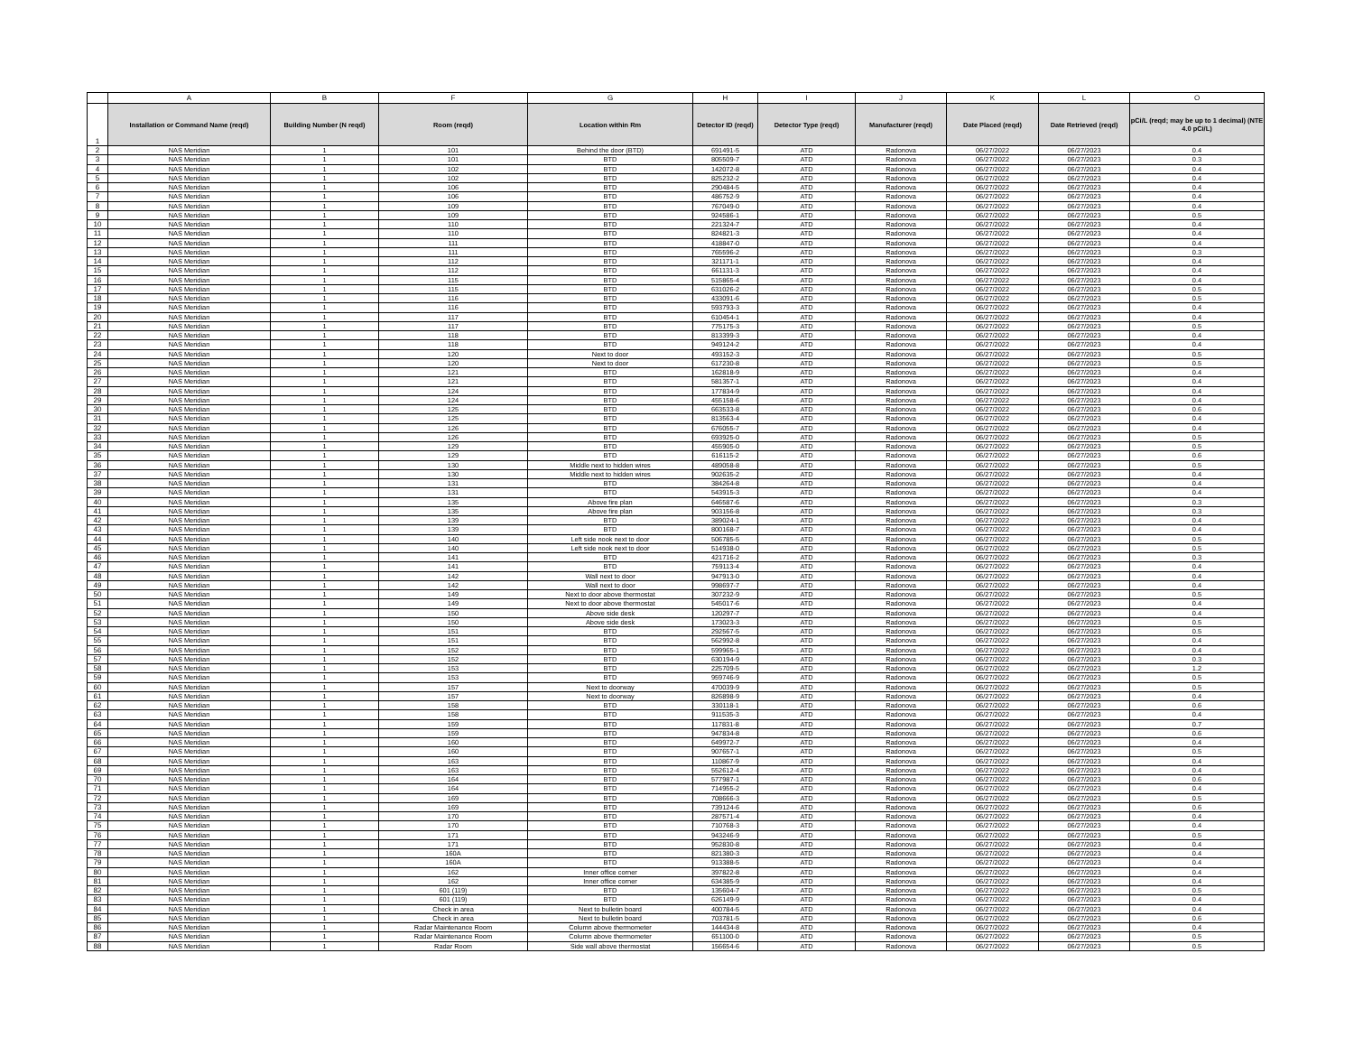| | A | B | F | G | H | I | J | K | L | O |
| --- | --- | --- | --- | --- | --- | --- | --- | --- | --- | --- |
| 1 | Installation or Command Name (reqd) | Building Number (N reqd) | Room (reqd) | Location within Rm | Detector ID (reqd) | Detector Type (reqd) | Manufacturer (reqd) | Date Placed (reqd) | Date Retrieved (reqd) | pCi/L (reqd; may be up to 1 decimal) (NTE 4.0 pCi/L) |
| 2 | NAS Meridian | 1 | 101 | Behind the door (BTD) | 691491-5 | ATD | Radonova | 06/27/2022 | 06/27/2023 | 0.4 |
| 3 | NAS Meridian | 1 | 101 | BTD | 805509-7 | ATD | Radonova | 06/27/2022 | 06/27/2023 | 0.3 |
| 4 | NAS Meridian | 1 | 102 | BTD | 142072-8 | ATD | Radonova | 06/27/2022 | 06/27/2023 | 0.4 |
| 5 | NAS Meridian | 1 | 102 | BTD | 825232-2 | ATD | Radonova | 06/27/2022 | 06/27/2023 | 0.4 |
| 6 | NAS Meridian | 1 | 106 | BTD | 290484-5 | ATD | Radonova | 06/27/2022 | 06/27/2023 | 0.4 |
| 7 | NAS Meridian | 1 | 106 | BTD | 486752-9 | ATD | Radonova | 06/27/2022 | 06/27/2023 | 0.4 |
| 8 | NAS Meridian | 1 | 109 | BTD | 767049-0 | ATD | Radonova | 06/27/2022 | 06/27/2023 | 0.4 |
| 9 | NAS Meridian | 1 | 109 | BTD | 924586-1 | ATD | Radonova | 06/27/2022 | 06/27/2023 | 0.5 |
| 10 | NAS Meridian | 1 | 110 | BTD | 221324-7 | ATD | Radonova | 06/27/2022 | 06/27/2023 | 0.4 |
| 11 | NAS Meridian | 1 | 110 | BTD | 824821-3 | ATD | Radonova | 06/27/2022 | 06/27/2023 | 0.4 |
| 12 | NAS Meridian | 1 | 111 | BTD | 418847-0 | ATD | Radonova | 06/27/2022 | 06/27/2023 | 0.4 |
| 13 | NAS Meridian | 1 | 111 | BTD | 765596-2 | ATD | Radonova | 06/27/2022 | 06/27/2023 | 0.3 |
| 14 | NAS Meridian | 1 | 112 | BTD | 321171-1 | ATD | Radonova | 06/27/2022 | 06/27/2023 | 0.4 |
| 15 | NAS Meridian | 1 | 112 | BTD | 661131-3 | ATD | Radonova | 06/27/2022 | 06/27/2023 | 0.4 |
| 16 | NAS Meridian | 1 | 115 | BTD | 515865-4 | ATD | Radonova | 06/27/2022 | 06/27/2023 | 0.4 |
| 17 | NAS Meridian | 1 | 115 | BTD | 631026-2 | ATD | Radonova | 06/27/2022 | 06/27/2023 | 0.5 |
| 18 | NAS Meridian | 1 | 116 | BTD | 433091-6 | ATD | Radonova | 06/27/2022 | 06/27/2023 | 0.5 |
| 19 | NAS Meridian | 1 | 116 | BTD | 593793-3 | ATD | Radonova | 06/27/2022 | 06/27/2023 | 0.4 |
| 20 | NAS Meridian | 1 | 117 | BTD | 610454-1 | ATD | Radonova | 06/27/2022 | 06/27/2023 | 0.4 |
| 21 | NAS Meridian | 1 | 117 | BTD | 775175-3 | ATD | Radonova | 06/27/2022 | 06/27/2023 | 0.5 |
| 22 | NAS Meridian | 1 | 118 | BTD | 813399-3 | ATD | Radonova | 06/27/2022 | 06/27/2023 | 0.4 |
| 23 | NAS Meridian | 1 | 118 | BTD | 949124-2 | ATD | Radonova | 06/27/2022 | 06/27/2023 | 0.4 |
| 24 | NAS Meridian | 1 | 120 | Next to door | 493152-3 | ATD | Radonova | 06/27/2022 | 06/27/2023 | 0.5 |
| 25 | NAS Meridian | 1 | 120 | Next to door | 617230-8 | ATD | Radonova | 06/27/2022 | 06/27/2023 | 0.5 |
| 26 | NAS Meridian | 1 | 121 | BTD | 162818-9 | ATD | Radonova | 06/27/2022 | 06/27/2023 | 0.4 |
| 27 | NAS Meridian | 1 | 121 | BTD | 581357-1 | ATD | Radonova | 06/27/2022 | 06/27/2023 | 0.4 |
| 28 | NAS Meridian | 1 | 124 | BTD | 177834-9 | ATD | Radonova | 06/27/2022 | 06/27/2023 | 0.4 |
| 29 | NAS Meridian | 1 | 124 | BTD | 455158-6 | ATD | Radonova | 06/27/2022 | 06/27/2023 | 0.4 |
| 30 | NAS Meridian | 1 | 125 | BTD | 663533-8 | ATD | Radonova | 06/27/2022 | 06/27/2023 | 0.6 |
| 31 | NAS Meridian | 1 | 125 | BTD | 813563-4 | ATD | Radonova | 06/27/2022 | 06/27/2023 | 0.4 |
| 32 | NAS Meridian | 1 | 126 | BTD | 676055-7 | ATD | Radonova | 06/27/2022 | 06/27/2023 | 0.4 |
| 33 | NAS Meridian | 1 | 126 | BTD | 693925-0 | ATD | Radonova | 06/27/2022 | 06/27/2023 | 0.5 |
| 34 | NAS Meridian | 1 | 129 | BTD | 455905-0 | ATD | Radonova | 06/27/2022 | 06/27/2023 | 0.5 |
| 35 | NAS Meridian | 1 | 129 | BTD | 616115-2 | ATD | Radonova | 06/27/2022 | 06/27/2023 | 0.6 |
| 36 | NAS Meridian | 1 | 130 | Middle next to hidden wires | 489058-8 | ATD | Radonova | 06/27/2022 | 06/27/2023 | 0.5 |
| 37 | NAS Meridian | 1 | 130 | Middle next to hidden wires | 902635-2 | ATD | Radonova | 06/27/2022 | 06/27/2023 | 0.4 |
| 38 | NAS Meridian | 1 | 131 | BTD | 384264-8 | ATD | Radonova | 06/27/2022 | 06/27/2023 | 0.4 |
| 39 | NAS Meridian | 1 | 131 | BTD | 543915-3 | ATD | Radonova | 06/27/2022 | 06/27/2023 | 0.4 |
| 40 | NAS Meridian | 1 | 135 | Above fire plan | 646587-6 | ATD | Radonova | 06/27/2022 | 06/27/2023 | 0.3 |
| 41 | NAS Meridian | 1 | 135 | Above fire plan | 903156-8 | ATD | Radonova | 06/27/2022 | 06/27/2023 | 0.3 |
| 42 | NAS Meridian | 1 | 139 | BTD | 389024-1 | ATD | Radonova | 06/27/2022 | 06/27/2023 | 0.4 |
| 43 | NAS Meridian | 1 | 139 | BTD | 800168-7 | ATD | Radonova | 06/27/2022 | 06/27/2023 | 0.4 |
| 44 | NAS Meridian | 1 | 140 | Left side nook next to door | 506785-5 | ATD | Radonova | 06/27/2022 | 06/27/2023 | 0.5 |
| 45 | NAS Meridian | 1 | 140 | Left side nook next to door | 514938-0 | ATD | Radonova | 06/27/2022 | 06/27/2023 | 0.5 |
| 46 | NAS Meridian | 1 | 141 | BTD | 421716-2 | ATD | Radonova | 06/27/2022 | 06/27/2023 | 0.3 |
| 47 | NAS Meridian | 1 | 141 | BTD | 759113-4 | ATD | Radonova | 06/27/2022 | 06/27/2023 | 0.4 |
| 48 | NAS Meridian | 1 | 142 | Wall next to door | 947913-0 | ATD | Radonova | 06/27/2022 | 06/27/2023 | 0.4 |
| 49 | NAS Meridian | 1 | 142 | Wall next to door | 998697-7 | ATD | Radonova | 06/27/2022 | 06/27/2023 | 0.4 |
| 50 | NAS Meridian | 1 | 149 | Next to door above thermostat | 307232-9 | ATD | Radonova | 06/27/2022 | 06/27/2023 | 0.5 |
| 51 | NAS Meridian | 1 | 149 | Next to door above thermostat | 545017-6 | ATD | Radonova | 06/27/2022 | 06/27/2023 | 0.4 |
| 52 | NAS Meridian | 1 | 150 | Above side desk | 120297-7 | ATD | Radonova | 06/27/2022 | 06/27/2023 | 0.4 |
| 53 | NAS Meridian | 1 | 150 | Above side desk | 173023-3 | ATD | Radonova | 06/27/2022 | 06/27/2023 | 0.5 |
| 54 | NAS Meridian | 1 | 151 | BTD | 292567-5 | ATD | Radonova | 06/27/2022 | 06/27/2023 | 0.5 |
| 55 | NAS Meridian | 1 | 151 | BTD | 562992-8 | ATD | Radonova | 06/27/2022 | 06/27/2023 | 0.4 |
| 56 | NAS Meridian | 1 | 152 | BTD | 599965-1 | ATD | Radonova | 06/27/2022 | 06/27/2023 | 0.4 |
| 57 | NAS Meridian | 1 | 152 | BTD | 630194-9 | ATD | Radonova | 06/27/2022 | 06/27/2023 | 0.3 |
| 58 | NAS Meridian | 1 | 153 | BTD | 225709-5 | ATD | Radonova | 06/27/2022 | 06/27/2023 | 1.2 |
| 59 | NAS Meridian | 1 | 153 | BTD | 959746-9 | ATD | Radonova | 06/27/2022 | 06/27/2023 | 0.5 |
| 60 | NAS Meridian | 1 | 157 | Next to doorway | 470039-9 | ATD | Radonova | 06/27/2022 | 06/27/2023 | 0.5 |
| 61 | NAS Meridian | 1 | 157 | Next to doorway | 826898-9 | ATD | Radonova | 06/27/2022 | 06/27/2023 | 0.4 |
| 62 | NAS Meridian | 1 | 158 | BTD | 330118-1 | ATD | Radonova | 06/27/2022 | 06/27/2023 | 0.6 |
| 63 | NAS Meridian | 1 | 158 | BTD | 911535-3 | ATD | Radonova | 06/27/2022 | 06/27/2023 | 0.4 |
| 64 | NAS Meridian | 1 | 159 | BTD | 117831-8 | ATD | Radonova | 06/27/2022 | 06/27/2023 | 0.7 |
| 65 | NAS Meridian | 1 | 159 | BTD | 947834-8 | ATD | Radonova | 06/27/2022 | 06/27/2023 | 0.6 |
| 66 | NAS Meridian | 1 | 160 | BTD | 649972-7 | ATD | Radonova | 06/27/2022 | 06/27/2023 | 0.4 |
| 67 | NAS Meridian | 1 | 160 | BTD | 907657-1 | ATD | Radonova | 06/27/2022 | 06/27/2023 | 0.5 |
| 68 | NAS Meridian | 1 | 163 | BTD | 110867-9 | ATD | Radonova | 06/27/2022 | 06/27/2023 | 0.4 |
| 69 | NAS Meridian | 1 | 163 | BTD | 552612-4 | ATD | Radonova | 06/27/2022 | 06/27/2023 | 0.4 |
| 70 | NAS Meridian | 1 | 164 | BTD | 577987-1 | ATD | Radonova | 06/27/2022 | 06/27/2023 | 0.6 |
| 71 | NAS Meridian | 1 | 164 | BTD | 714955-2 | ATD | Radonova | 06/27/2022 | 06/27/2023 | 0.4 |
| 72 | NAS Meridian | 1 | 169 | BTD | 708666-3 | ATD | Radonova | 06/27/2022 | 06/27/2023 | 0.5 |
| 73 | NAS Meridian | 1 | 169 | BTD | 739124-6 | ATD | Radonova | 06/27/2022 | 06/27/2023 | 0.6 |
| 74 | NAS Meridian | 1 | 170 | BTD | 287571-4 | ATD | Radonova | 06/27/2022 | 06/27/2023 | 0.4 |
| 75 | NAS Meridian | 1 | 170 | BTD | 710768-3 | ATD | Radonova | 06/27/2022 | 06/27/2023 | 0.4 |
| 76 | NAS Meridian | 1 | 171 | BTD | 943246-9 | ATD | Radonova | 06/27/2022 | 06/27/2023 | 0.5 |
| 77 | NAS Meridian | 1 | 171 | BTD | 952830-8 | ATD | Radonova | 06/27/2022 | 06/27/2023 | 0.4 |
| 78 | NAS Meridian | 1 | 160A | BTD | 821380-3 | ATD | Radonova | 06/27/2022 | 06/27/2023 | 0.4 |
| 79 | NAS Meridian | 1 | 160A | BTD | 913388-5 | ATD | Radonova | 06/27/2022 | 06/27/2023 | 0.4 |
| 80 | NAS Meridian | 1 | 162 | Inner office corner | 397822-8 | ATD | Radonova | 06/27/2022 | 06/27/2023 | 0.4 |
| 81 | NAS Meridian | 1 | 162 | Inner office corner | 634385-9 | ATD | Radonova | 06/27/2022 | 06/27/2023 | 0.4 |
| 82 | NAS Meridian | 1 | 601 (119) | BTD | 135604-7 | ATD | Radonova | 06/27/2022 | 06/27/2023 | 0.5 |
| 83 | NAS Meridian | 1 | 601 (119) | BTD | 626149-9 | ATD | Radonova | 06/27/2022 | 06/27/2023 | 0.4 |
| 84 | NAS Meridian | 1 | Check in area | Next to bulletin board | 400784-5 | ATD | Radonova | 06/27/2022 | 06/27/2023 | 0.4 |
| 85 | NAS Meridian | 1 | Check in area | Next to bulletin board | 703781-5 | ATD | Radonova | 06/27/2022 | 06/27/2023 | 0.6 |
| 86 | NAS Meridian | 1 | Radar Maintenance Room | Column above thermometer | 144434-8 | ATD | Radonova | 06/27/2022 | 06/27/2023 | 0.4 |
| 87 | NAS Meridian | 1 | Radar Maintenance Room | Column above thermometer | 651100-0 | ATD | Radonova | 06/27/2022 | 06/27/2023 | 0.5 |
| 88 | NAS Meridian | 1 | Radar Room | Side wall above thermostat | 156654-6 | ATD | Radonova | 06/27/2022 | 06/27/2023 | 0.5 |